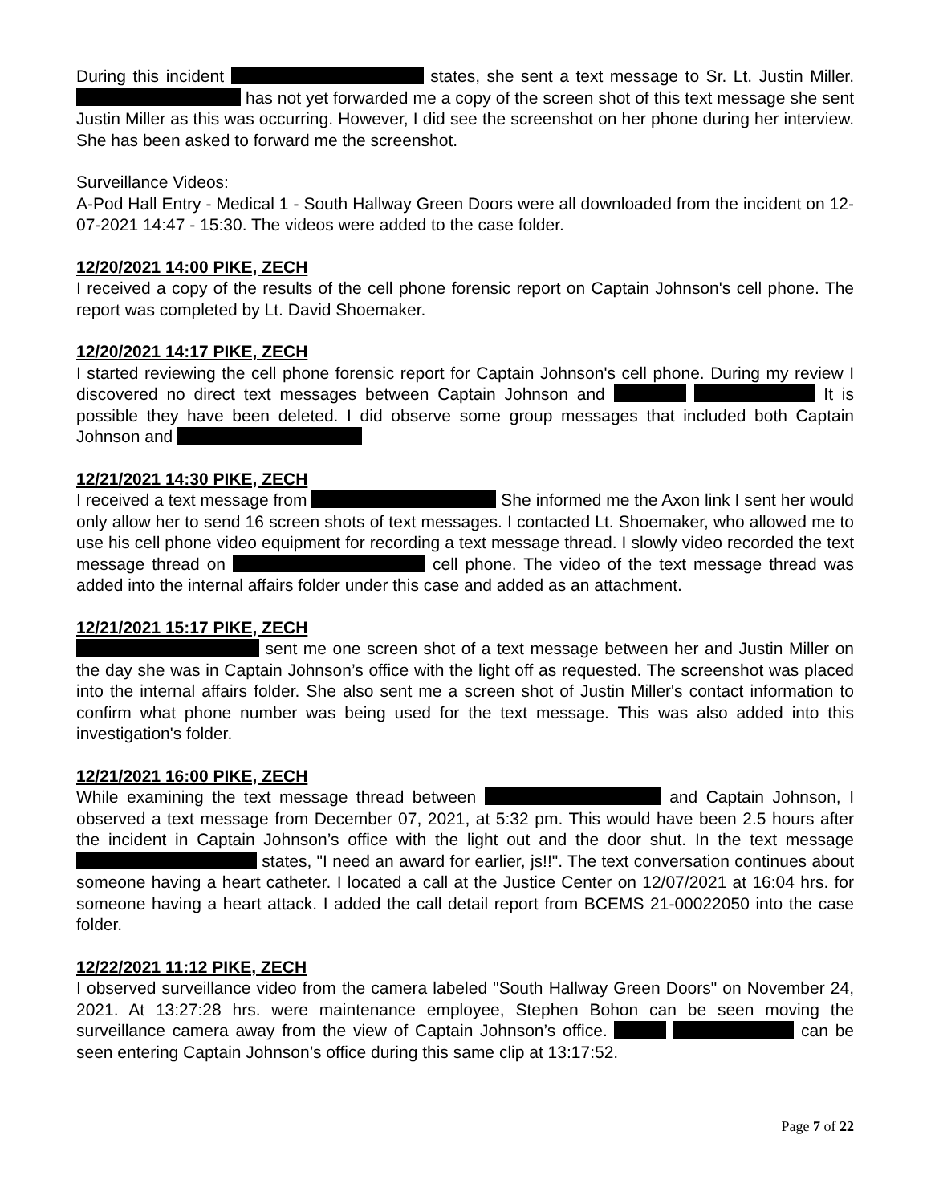During this incident states, she sent a text message to Sr. Lt. Justin Miller. has not yet forwarded me a copy of the screen shot of this text message she sent Justin Miller as this was occurring. However, I did see the screenshot on her phone during her interview. She has been asked to forward me the screenshot.
Surveillance Videos:
A-Pod Hall Entry - Medical 1 - South Hallway Green Doors were all downloaded from the incident on 12-07-2021 14:47 - 15:30. The videos were added to the case folder.
12/20/2021 14:00 PIKE, ZECH
I received a copy of the results of the cell phone forensic report on Captain Johnson's cell phone. The report was completed by Lt. David Shoemaker.
12/20/2021 14:17 PIKE, ZECH
I started reviewing the cell phone forensic report for Captain Johnson's cell phone. During my review I discovered no direct text messages between Captain Johnson and It is possible they have been deleted. I did observe some group messages that included both Captain Johnson and
12/21/2021 14:30 PIKE, ZECH
I received a text message from She informed me the Axon link I sent her would only allow her to send 16 screen shots of text messages. I contacted Lt. Shoemaker, who allowed me to use his cell phone video equipment for recording a text message thread. I slowly video recorded the text message thread on cell phone. The video of the text message thread was added into the internal affairs folder under this case and added as an attachment.
12/21/2021 15:17 PIKE, ZECH
sent me one screen shot of a text message between her and Justin Miller on the day she was in Captain Johnson’s office with the light off as requested. The screenshot was placed into the internal affairs folder. She also sent me a screen shot of Justin Miller's contact information to confirm what phone number was being used for the text message. This was also added into this investigation's folder.
12/21/2021 16:00 PIKE, ZECH
While examining the text message thread between and Captain Johnson, I observed a text message from December 07, 2021, at 5:32 pm. This would have been 2.5 hours after the incident in Captain Johnson’s office with the light out and the door shut. In the text message states, "I need an award for earlier, js!!". The text conversation continues about someone having a heart catheter. I located a call at the Justice Center on 12/07/2021 at 16:04 hrs. for someone having a heart attack. I added the call detail report from BCEMS 21-00022050 into the case folder.
12/22/2021 11:12 PIKE, ZECH
I observed surveillance video from the camera labeled "South Hallway Green Doors" on November 24, 2021. At 13:27:28 hrs. were maintenance employee, Stephen Bohon can be seen moving the surveillance camera away from the view of Captain Johnson’s office. can be seen entering Captain Johnson’s office during this same clip at 13:17:52.
Page 7 of 22